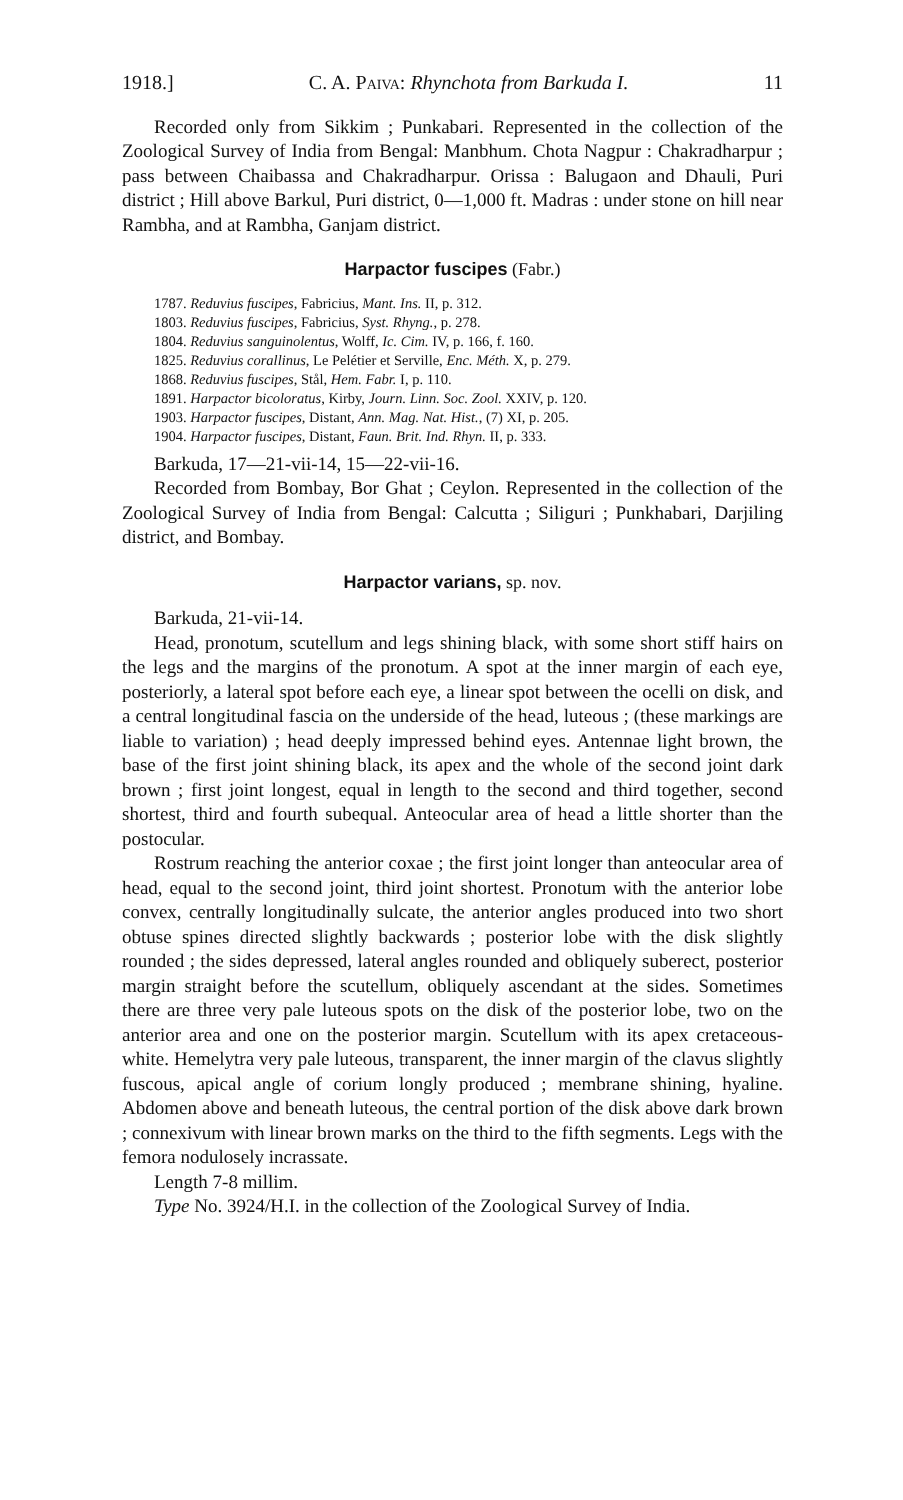1918.] C. A. Paiva: Rhynchota from Barkuda I. 11
Recorded only from Sikkim ; Punkabari. Represented in the collection of the Zoological Survey of India from Bengal: Manbhum. Chota Nagpur : Chakradharpur ; pass between Chaibassa and Chakradharpur. Orissa : Balugaon and Dhauli, Puri district ; Hill above Barkul, Puri district, 0—1,000 ft. Madras : under stone on hill near Rambha, and at Rambha, Ganjam district.
Harpactor fuscipes (Fabr.)
1787. Reduvius fuscipes, Fabricius, Mant. Ins. II, p. 312.
1803. Reduvius fuscipes, Fabricius, Syst. Rhyng., p. 278.
1804. Reduvius sanguinolentus, Wolff, Ic. Cim. IV, p. 166, f. 160.
1825. Reduvius corallinus, Le Pelétier et Serville, Enc. Méth. X, p. 279.
1868. Reduvius fuscipes, Stål, Hem. Fabr. I, p. 110.
1891. Harpactor bicoloratus, Kirby, Journ. Linn. Soc. Zool. XXIV, p. 120.
1903. Harpactor fuscipes, Distant, Ann. Mag. Nat. Hist., (7) XI, p. 205.
1904. Harpactor fuscipes, Distant, Faun. Brit. Ind. Rhyn. II, p. 333.
Barkuda, 17—21-vii-14, 15—22-vii-16.
Recorded from Bombay, Bor Ghat ; Ceylon. Represented in the collection of the Zoological Survey of India from Bengal: Calcutta ; Siliguri ; Punkhabari, Darjiling district, and Bombay.
Harpactor varians, sp. nov.
Barkuda, 21-vii-14.
Head, pronotum, scutellum and legs shining black, with some short stiff hairs on the legs and the margins of the pronotum. A spot at the inner margin of each eye, posteriorly, a lateral spot before each eye, a linear spot between the ocelli on disk, and a central longitudinal fascia on the underside of the head, luteous ; (these markings are liable to variation) ; head deeply impressed behind eyes. Antennae light brown, the base of the first joint shining black, its apex and the whole of the second joint dark brown ; first joint longest, equal in length to the second and third together, second shortest, third and fourth subequal. Anteocular area of head a little shorter than the postocular.
Rostrum reaching the anterior coxae ; the first joint longer than anteocular area of head, equal to the second joint, third joint shortest. Pronotum with the anterior lobe convex, centrally longitudinally sulcate, the anterior angles produced into two short obtuse spines directed slightly backwards ; posterior lobe with the disk slightly rounded ; the sides depressed, lateral angles rounded and obliquely suberect, posterior margin straight before the scutellum, obliquely ascendant at the sides. Sometimes there are three very pale luteous spots on the disk of the posterior lobe, two on the anterior area and one on the posterior margin. Scutellum with its apex cretaceous-white. Hemelytra very pale luteous, transparent, the inner margin of the clavus slightly fuscous, apical angle of corium longly produced ; membrane shining, hyaline. Abdomen above and beneath luteous, the central portion of the disk above dark brown ; connexivum with linear brown marks on the third to the fifth segments. Legs with the femora nodulosely incrassate.
Length 7-8 millim.
Type No. 3924/H.I. in the collection of the Zoological Survey of India.